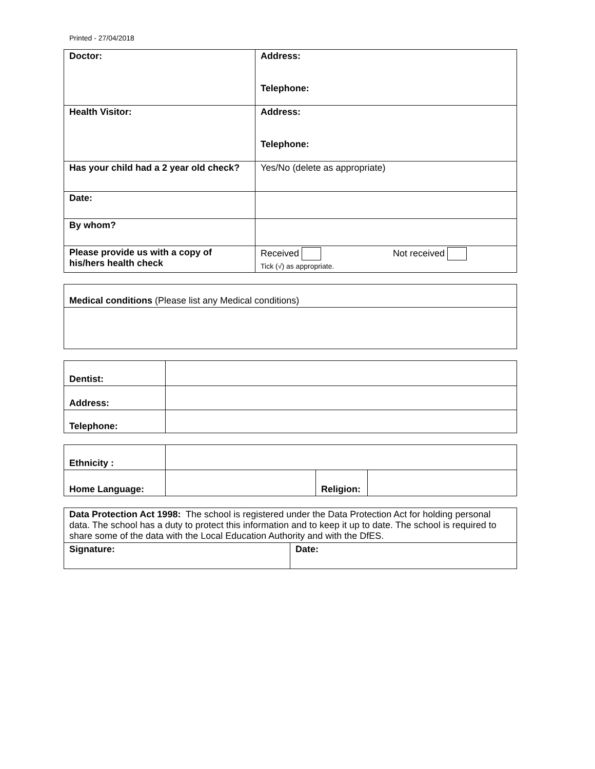Printed - 27/04/2018
| Doctor: | Address: Telephone: |
| Health Visitor: | Address: Telephone: |
| Has your child had a 2 year old check? | Yes/No (delete as appropriate) |
| Date: | |
| By whom? | |
| Please provide us with a copy of his/hers health check | Received Not received Tick (√) as appropriate. |
| Medical conditions (Please list any Medical conditions) |
| Dentist: | |
| Address: | |
| Telephone: | |
| Ethnicity : | | | |
| Home Language: | | Religion: | |
| Data Protection Act 1998: The school is registered under the Data Protection Act for holding personal data. The school has a duty to protect this information and to keep it up to date. The school is required to share some of the data with the Local Education Authority and with the DfES. | |
| Signature: | Date: |